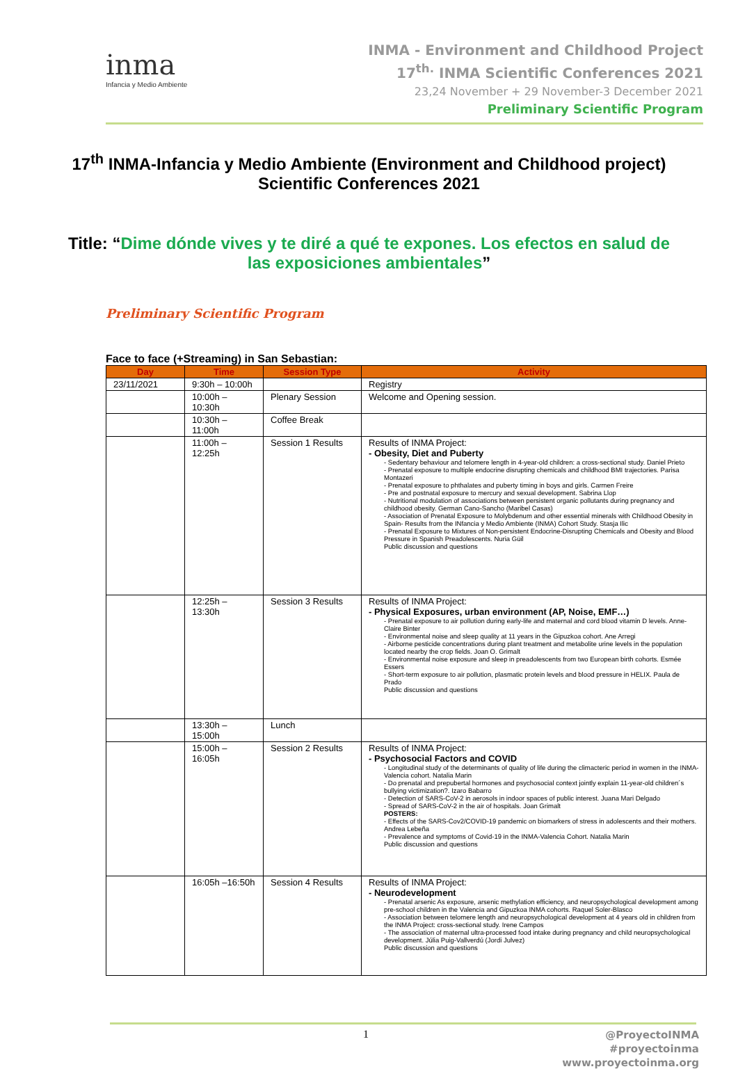inma
Infancia y Medio Ambiente
INMA - Environment and Childhood Project
17<sup>th.</sup> INMA Scientific Conferences 2021
23,24 November + 29 November-3 December 2021
Preliminary Scientific Program
17<sup>th</sup> INMA-Infancia y Medio Ambiente (Environment and Childhood project) Scientific Conferences 2021
Title: “Dime dónde vives y te diré a qué te expones. Los efectos en salud de las exposiciones ambientales”
Preliminary Scientific Program
Face to face (+Streaming) in San Sebastian:
| Day | Time | Session Type | Activity |
| --- | --- | --- | --- |
| 23/11/2021 | 9:30h – 10:00h | | Registry |
| | 10:00h – 10:30h | Plenary Session | Welcome and Opening session. |
| | 10:30h – 11:00h | Coffee Break | |
| | 11:00h – 12:25h | Session 1 Results | Results of INMA Project: - Obesity, Diet and Puberty - Sedentary behaviour and telomere length in 4-year-old children: a cross-sectional study. Daniel Prieto - Prenatal exposure to multiple endocrine disrupting chemicals and childhood BMI trajectories. Parisa Montazeri - Prenatal exposure to phthalates and puberty timing in boys and girls. Carmen Freire - Pre and postnatal exposure to mercury and sexual development. Sabrina Llop - Nutritional modulation of associations between persistent organic pollutants during pregnancy and childhood obesity. German Cano-Sancho (Maribel Casas) - Association of Prenatal Exposure to Molybdenum and other essential minerals with Childhood Obesity in Spain- Results from the INfancia y Medio Ambiente (INMA) Cohort Study. Stasja Ilic - Prenatal Exposure to Mixtures of Non-persistent Endocrine-Disrupting Chemicals and Obesity and Blood Pressure in Spanish Preadolescents. Nuria Güil Public discussion and questions |
| | 12:25h – 13:30h | Session 3 Results | Results of INMA Project: - Physical Exposures, urban environment (AP, Noise, EMF…) - Prenatal exposure to air pollution during early-life and maternal and cord blood vitamin D levels. Anne-Claire Binter - Environmental noise and sleep quality at 11 years in the Gipuzkoa cohort. Ane Arregi - Airborne pesticide concentrations during plant treatment and metabolite urine levels in the population located nearby the crop fields. Joan O. Grimalt - Environmental noise exposure and sleep in preadolescents from two European birth cohorts. Esmée Essers - Short-term exposure to air pollution, plasmatic protein levels and blood pressure in HELIX. Paula de Prado Public discussion and questions |
| | 13:30h – 15:00h | Lunch | |
| | 15:00h – 16:05h | Session 2 Results | Results of INMA Project: - Psychosocial Factors and COVID - Longitudinal study of the determinants of quality of life during the climacteric period in women in the INMA-Valencia cohort. Natalia Marin - Do prenatal and prepubertal hormones and psychosocial context jointly explain 11-year-old children´s bullying victimization?. Izaro Babarro - Detection of SARS-CoV-2 in aerosols in indoor spaces of public interest. Juana Mari Delgado - Spread of SARS-CoV-2 in the air of hospitals. Joan Grimalt POSTERS: - Effects of the SARS-Cov2/COVID-19 pandemic on biomarkers of stress in adolescents and their mothers. Andrea Lebeña - Prevalence and symptoms of Covid-19 in the INMA-Valencia Cohort. Natalia Marin Public discussion and questions |
| | 16:05h –16:50h | Session 4 Results | Results of INMA Project: - Neurodevelopment - Prenatal arsenic As exposure, arsenic methylation efficiency, and neuropsychological development among pre-school children in the Valencia and Gipuzkoa INMA cohorts. Raquel Soler-Blasco - Association between telomere length and neuropsychological development at 4 years old in children from the INMA Project: cross-sectional study. Irene Campos - The association of maternal ultra-processed food intake during pregnancy and child neuropsychological development. Júlia Puig-Vallverdú (Jordi Julvez) Public discussion and questions |
1
@ProyectoINMA
#proyectoinma
www.proyectoinma.org